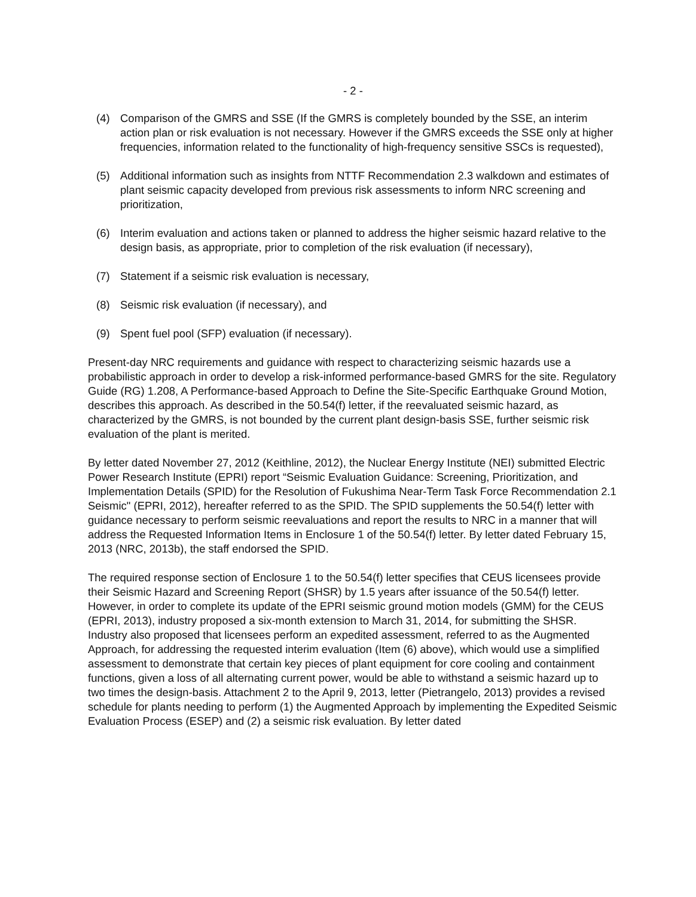- 2 -
(4) Comparison of the GMRS and SSE (If the GMRS is completely bounded by the SSE, an interim action plan or risk evaluation is not necessary. However if the GMRS exceeds the SSE only at higher frequencies, information related to the functionality of high-frequency sensitive SSCs is requested),
(5) Additional information such as insights from NTTF Recommendation 2.3 walkdown and estimates of plant seismic capacity developed from previous risk assessments to inform NRC screening and prioritization,
(6) Interim evaluation and actions taken or planned to address the higher seismic hazard relative to the design basis, as appropriate, prior to completion of the risk evaluation (if necessary),
(7) Statement if a seismic risk evaluation is necessary,
(8) Seismic risk evaluation (if necessary), and
(9) Spent fuel pool (SFP) evaluation (if necessary).
Present-day NRC requirements and guidance with respect to characterizing seismic hazards use a probabilistic approach in order to develop a risk-informed performance-based GMRS for the site. Regulatory Guide (RG) 1.208, A Performance-based Approach to Define the Site-Specific Earthquake Ground Motion, describes this approach. As described in the 50.54(f) letter, if the reevaluated seismic hazard, as characterized by the GMRS, is not bounded by the current plant design-basis SSE, further seismic risk evaluation of the plant is merited.
By letter dated November 27, 2012 (Keithline, 2012), the Nuclear Energy Institute (NEI) submitted Electric Power Research Institute (EPRI) report “Seismic Evaluation Guidance: Screening, Prioritization, and Implementation Details (SPID) for the Resolution of Fukushima Near-Term Task Force Recommendation 2.1 Seismic" (EPRI, 2012), hereafter referred to as the SPID. The SPID supplements the 50.54(f) letter with guidance necessary to perform seismic reevaluations and report the results to NRC in a manner that will address the Requested Information Items in Enclosure 1 of the 50.54(f) letter. By letter dated February 15, 2013 (NRC, 2013b), the staff endorsed the SPID.
The required response section of Enclosure 1 to the 50.54(f) letter specifies that CEUS licensees provide their Seismic Hazard and Screening Report (SHSR) by 1.5 years after issuance of the 50.54(f) letter. However, in order to complete its update of the EPRI seismic ground motion models (GMM) for the CEUS (EPRI, 2013), industry proposed a six-month extension to March 31, 2014, for submitting the SHSR. Industry also proposed that licensees perform an expedited assessment, referred to as the Augmented Approach, for addressing the requested interim evaluation (Item (6) above), which would use a simplified assessment to demonstrate that certain key pieces of plant equipment for core cooling and containment functions, given a loss of all alternating current power, would be able to withstand a seismic hazard up to two times the design-basis. Attachment 2 to the April 9, 2013, letter (Pietrangelo, 2013) provides a revised schedule for plants needing to perform (1) the Augmented Approach by implementing the Expedited Seismic Evaluation Process (ESEP) and (2) a seismic risk evaluation. By letter dated